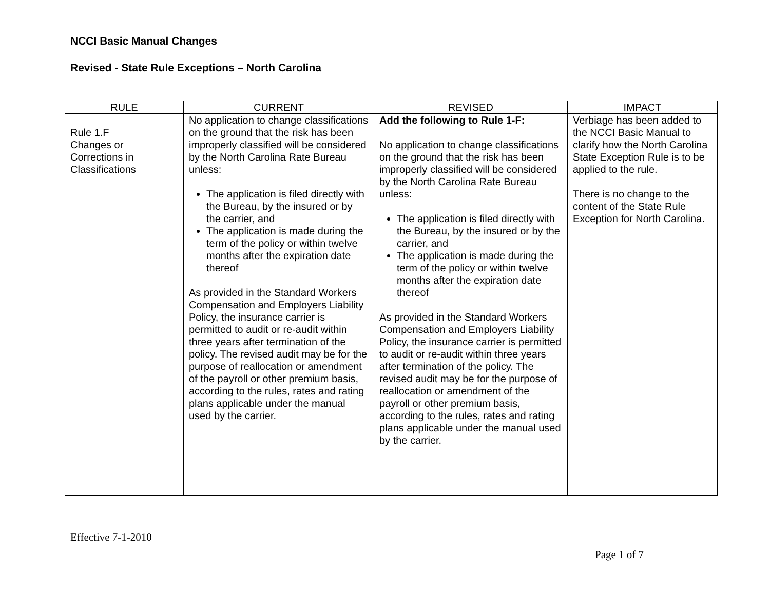NCCI Basic Manual Changes
Revised - State Rule Exceptions – North Carolina
| RULE | CURRENT | REVISED | IMPACT |
| --- | --- | --- | --- |
| Rule 1.F Changes or Corrections in Classifications | No application to change classifications on the ground that the risk has been improperly classified will be considered by the North Carolina Rate Bureau unless: The application is filed directly with the Bureau, by the insured or by the carrier, and The application is made during the term of the policy or within twelve months after the expiration date thereof As provided in the Standard Workers Compensation and Employers Liability Policy, the insurance carrier is permitted to audit or re-audit within three years after termination of the policy. The revised audit may be for the purpose of reallocation or amendment of the payroll or other premium basis, according to the rules, rates and rating plans applicable under the manual used by the carrier. | Add the following to Rule 1-F: No application to change classifications on the ground that the risk has been improperly classified will be considered by the North Carolina Rate Bureau unless: The application is filed directly with the Bureau, by the insured or by the carrier, and The application is made during the term of the policy or within twelve months after the expiration date thereof As provided in the Standard Workers Compensation and Employers Liability Policy, the insurance carrier is permitted to audit or re-audit within three years after termination of the policy. The revised audit may be for the purpose of reallocation or amendment of the payroll or other premium basis, according to the rules, rates and rating plans applicable under the manual used by the carrier. | Verbiage has been added to the NCCI Basic Manual to clarify how the North Carolina State Exception Rule is to be applied to the rule. There is no change to the content of the State Rule Exception for North Carolina. |
Effective 7-1-2010
Page 1 of 7